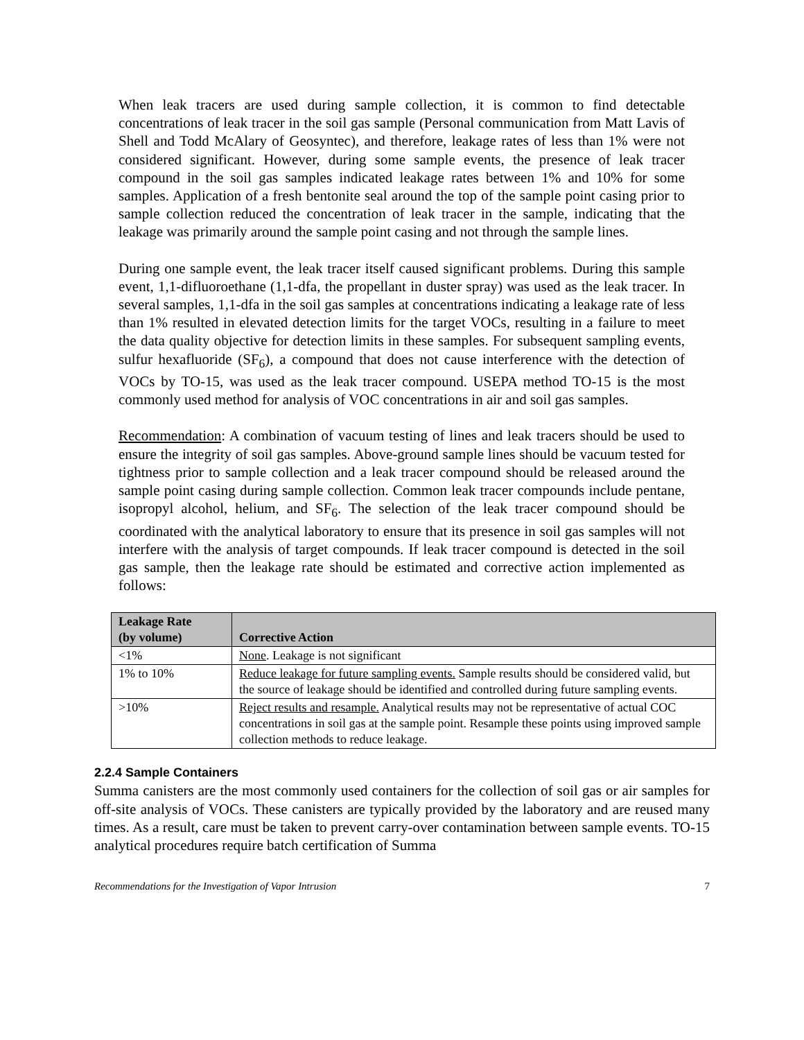When leak tracers are used during sample collection, it is common to find detectable concentrations of leak tracer in the soil gas sample (Personal communication from Matt Lavis of Shell and Todd McAlary of Geosyntec), and therefore, leakage rates of less than 1% were not considered significant. However, during some sample events, the presence of leak tracer compound in the soil gas samples indicated leakage rates between 1% and 10% for some samples. Application of a fresh bentonite seal around the top of the sample point casing prior to sample collection reduced the concentration of leak tracer in the sample, indicating that the leakage was primarily around the sample point casing and not through the sample lines.
During one sample event, the leak tracer itself caused significant problems. During this sample event, 1,1-difluoroethane (1,1-dfa, the propellant in duster spray) was used as the leak tracer. In several samples, 1,1-dfa in the soil gas samples at concentrations indicating a leakage rate of less than 1% resulted in elevated detection limits for the target VOCs, resulting in a failure to meet the data quality objective for detection limits in these samples. For subsequent sampling events, sulfur hexafluoride (SF<sub>6</sub>), a compound that does not cause interference with the detection of VOCs by TO-15, was used as the leak tracer compound. USEPA method TO-15 is the most commonly used method for analysis of VOC concentrations in air and soil gas samples.
Recommendation: A combination of vacuum testing of lines and leak tracers should be used to ensure the integrity of soil gas samples. Above-ground sample lines should be vacuum tested for tightness prior to sample collection and a leak tracer compound should be released around the sample point casing during sample collection. Common leak tracer compounds include pentane, isopropyl alcohol, helium, and SF<sub>6</sub>. The selection of the leak tracer compound should be coordinated with the analytical laboratory to ensure that its presence in soil gas samples will not interfere with the analysis of target compounds. If leak tracer compound is detected in the soil gas sample, then the leakage rate should be estimated and corrective action implemented as follows:
| Leakage Rate (by volume) | Corrective Action |
| --- | --- |
| <1% | None . Leakage is not significant |
| 1% to 10% | Reduce leakage for future sampling events. Sample results should be considered valid, but the source of leakage should be identified and controlled during future sampling events. |
| >10% | Reject results and resample. Analytical results may not be representative of actual COC concentrations in soil gas at the sample point. Resample these points using improved sample collection methods to reduce leakage. |
2.2.4 Sample Containers
Summa canisters are the most commonly used containers for the collection of soil gas or air samples for off-site analysis of VOCs. These canisters are typically provided by the laboratory and are reused many times. As a result, care must be taken to prevent carry-over contamination between sample events. TO-15 analytical procedures require batch certification of Summa
Recommendations for the Investigation of Vapor Intrusion 7